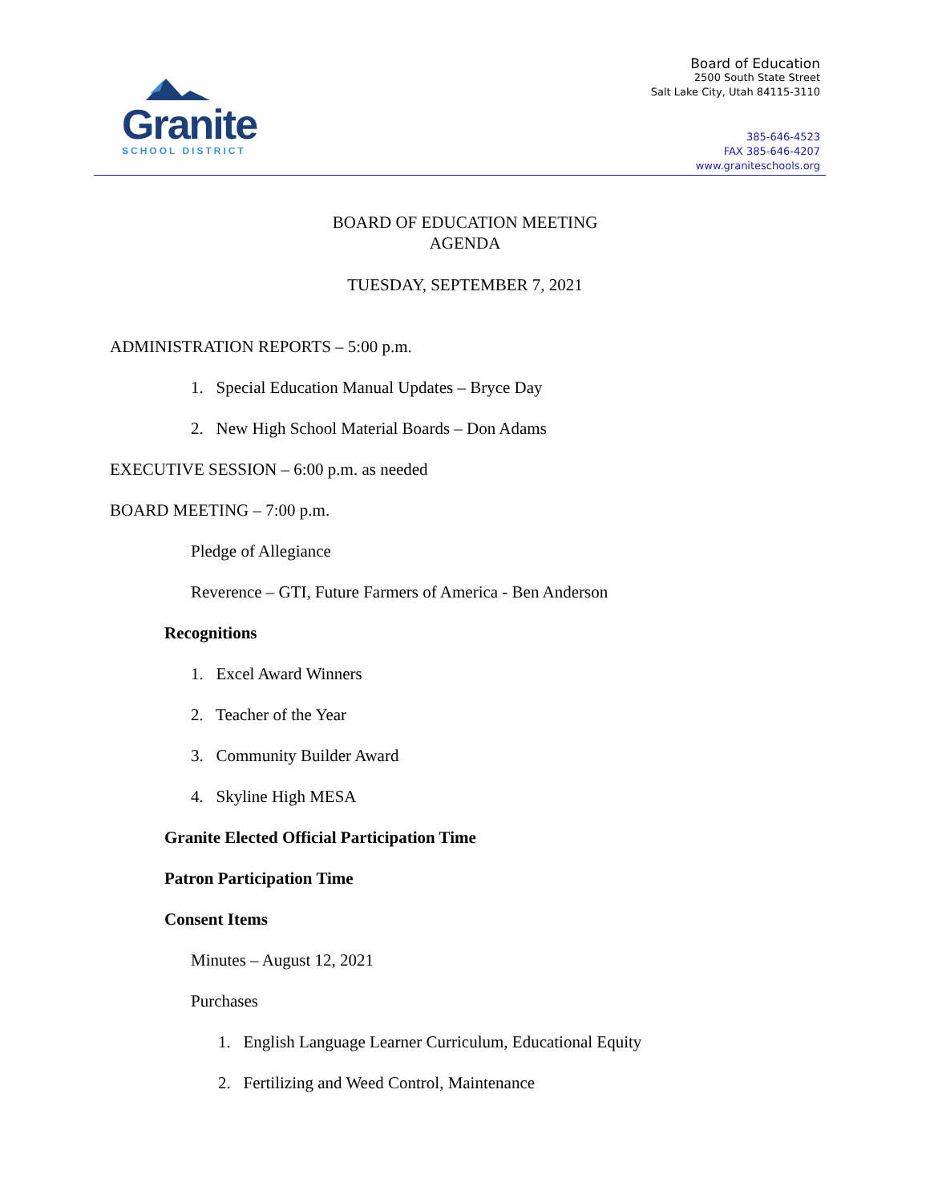Granite
SCHOOL DISTRICT
Board of Education
2500 South State Street
Salt Lake City, Utah 84115-3110
385-646-4523
FAX 385-646-4207
www.graniteschools.org
BOARD OF EDUCATION MEETING
AGENDA
TUESDAY, SEPTEMBER 7, 2021
ADMINISTRATION REPORTS – 5:00 p.m.
1. Special Education Manual Updates – Bryce Day
2. New High School Material Boards – Don Adams
EXECUTIVE SESSION – 6:00 p.m. as needed
BOARD MEETING – 7:00 p.m.
Pledge of Allegiance
Reverence – GTI, Future Farmers of America - Ben Anderson
Recognitions
1. Excel Award Winners
2. Teacher of the Year
3. Community Builder Award
4. Skyline High MESA
Granite Elected Official Participation Time
Patron Participation Time
Consent Items
Minutes – August 12, 2021
Purchases
1. English Language Learner Curriculum, Educational Equity
2. Fertilizing and Weed Control, Maintenance